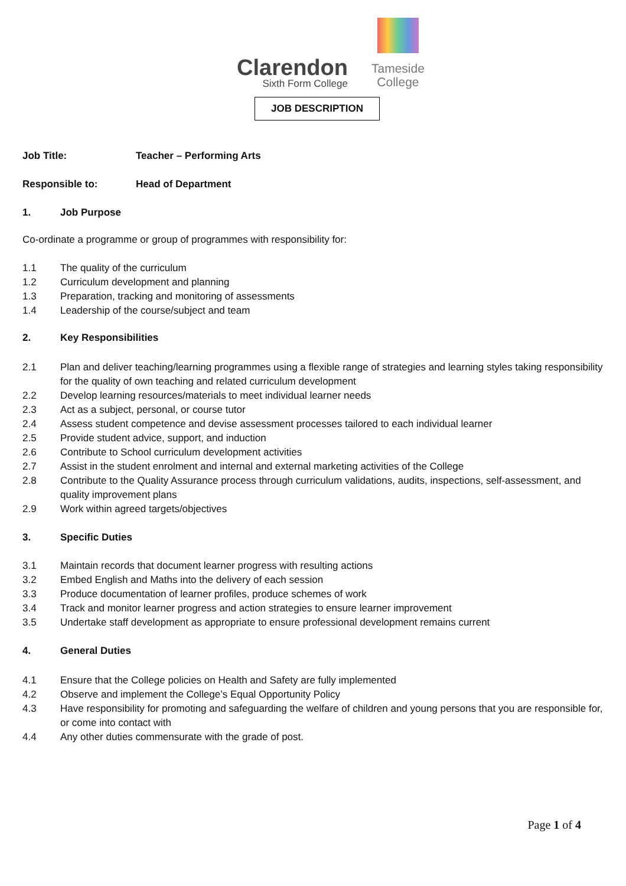Clarendon
Sixth Form College
Tameside
College
JOB DESCRIPTION
Job Title: Teacher – Performing Arts
Responsible to: Head of Department
1. Job Purpose
Co-ordinate a programme or group of programmes with responsibility for:
1.1 The quality of the curriculum
1.2 Curriculum development and planning
1.3 Preparation, tracking and monitoring of assessments
1.4 Leadership of the course/subject and team
2. Key Responsibilities
2.1 Plan and deliver teaching/learning programmes using a flexible range of strategies and learning styles taking responsibility for the quality of own teaching and related curriculum development
2.2 Develop learning resources/materials to meet individual learner needs
2.3 Act as a subject, personal, or course tutor
2.4 Assess student competence and devise assessment processes tailored to each individual learner
2.5 Provide student advice, support, and induction
2.6 Contribute to School curriculum development activities
2.7 Assist in the student enrolment and internal and external marketing activities of the College
2.8 Contribute to the Quality Assurance process through curriculum validations, audits, inspections, self-assessment, and quality improvement plans
2.9 Work within agreed targets/objectives
3. Specific Duties
3.1 Maintain records that document learner progress with resulting actions
3.2 Embed English and Maths into the delivery of each session
3.3 Produce documentation of learner profiles, produce schemes of work
3.4 Track and monitor learner progress and action strategies to ensure learner improvement
3.5 Undertake staff development as appropriate to ensure professional development remains current
4. General Duties
4.1 Ensure that the College policies on Health and Safety are fully implemented
4.2 Observe and implement the College’s Equal Opportunity Policy
4.3 Have responsibility for promoting and safeguarding the welfare of children and young persons that you are responsible for, or come into contact with
4.4 Any other duties commensurate with the grade of post.
Page 1 of 4